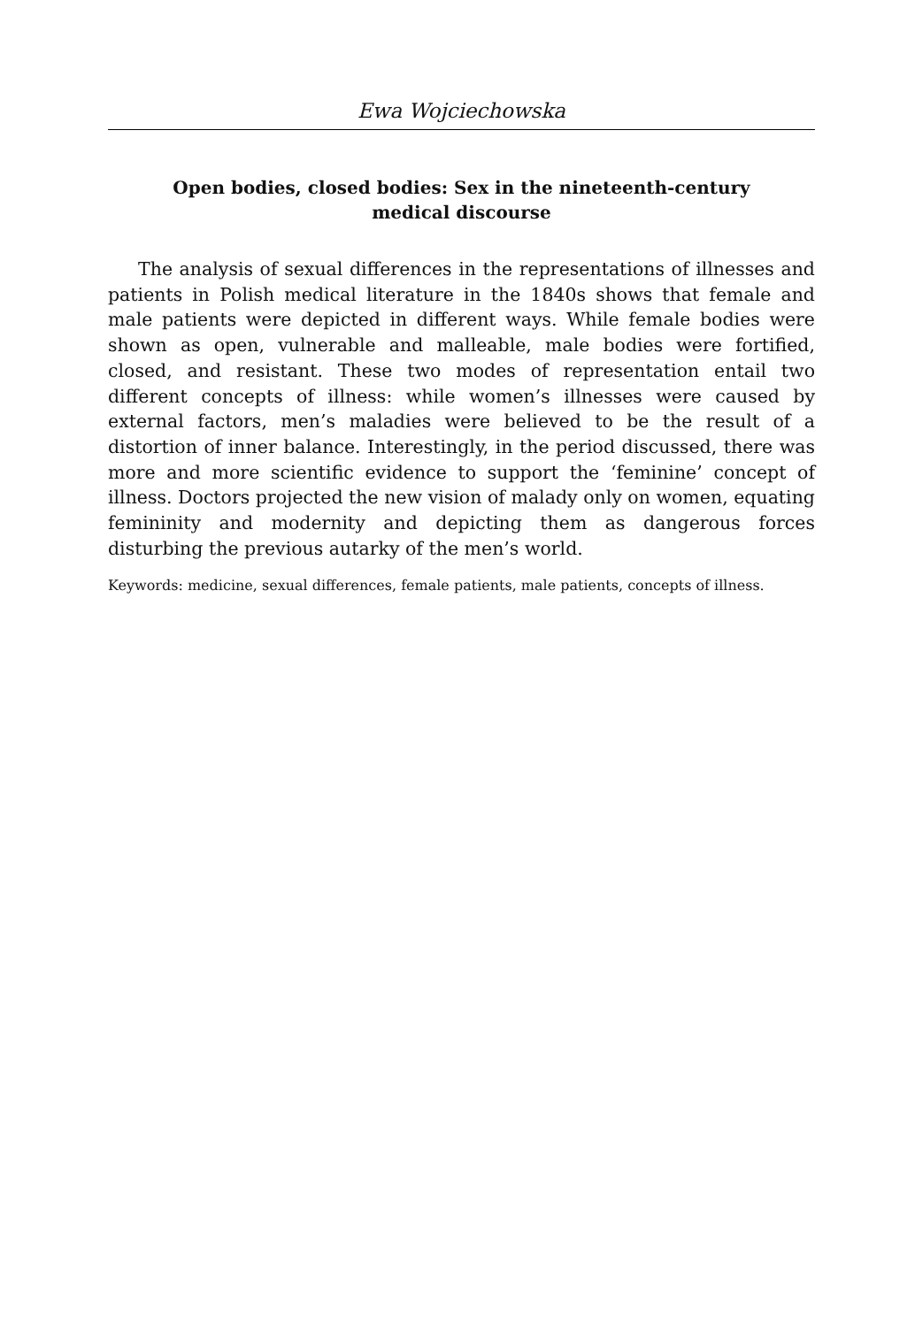Ewa Wojciechowska
Open bodies, closed bodies: Sex in the nineteenth-century medical discourse
The analysis of sexual differences in the representations of illnesses and patients in Polish medical literature in the 1840s shows that female and male patients were depicted in different ways. While female bodies were shown as open, vulnerable and malleable, male bodies were fortified, closed, and resistant. These two modes of representation entail two different concepts of illness: while women’s illnesses were caused by external factors, men’s maladies were believed to be the result of a distortion of inner balance. Interestingly, in the period discussed, there was more and more scientific evidence to support the ‘feminine’ concept of illness. Doctors projected the new vision of malady only on women, equating femininity and modernity and depicting them as dangerous forces disturbing the previous autarky of the men’s world.
Keywords: medicine, sexual differences, female patients, male patients, concepts of illness.